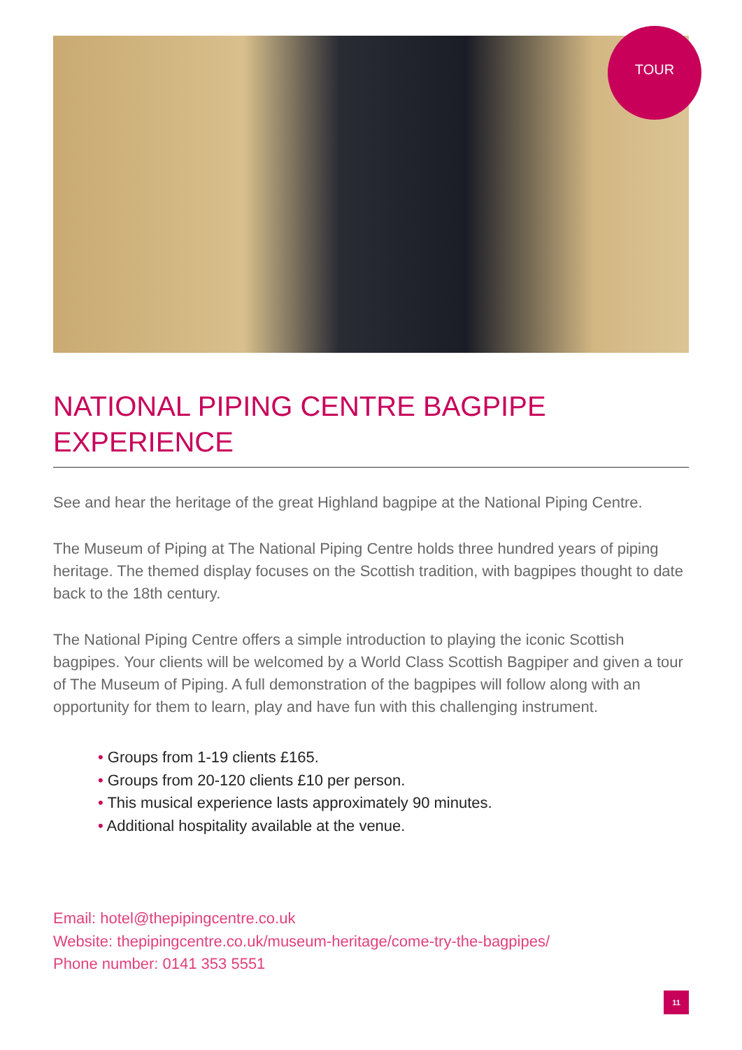TOUR
NATIONAL PIPING CENTRE BAGPIPE EXPERIENCE
See and hear the heritage of the great Highland bagpipe at the National Piping Centre.
The Museum of Piping at The National Piping Centre holds three hundred years of piping heritage. The themed display focuses on the Scottish tradition, with bagpipes thought to date back to the 18th century.
The National Piping Centre offers a simple introduction to playing the iconic Scottish bagpipes. Your clients will be welcomed by a World Class Scottish Bagpiper and given a tour of The Museum of Piping. A full demonstration of the bagpipes will follow along with an opportunity for them to learn, play and have fun with this challenging instrument.
• Groups from 1-19 clients £165.
• Groups from 20-120 clients £10 per person.
• This musical experience lasts approximately 90 minutes.
• Additional hospitality available at the venue.
Email: hotel@thepipingcentre.co.uk
Website: thepipingcentre.co.uk/museum-heritage/come-try-the-bagpipes/
Phone number: 0141 353 5551
11